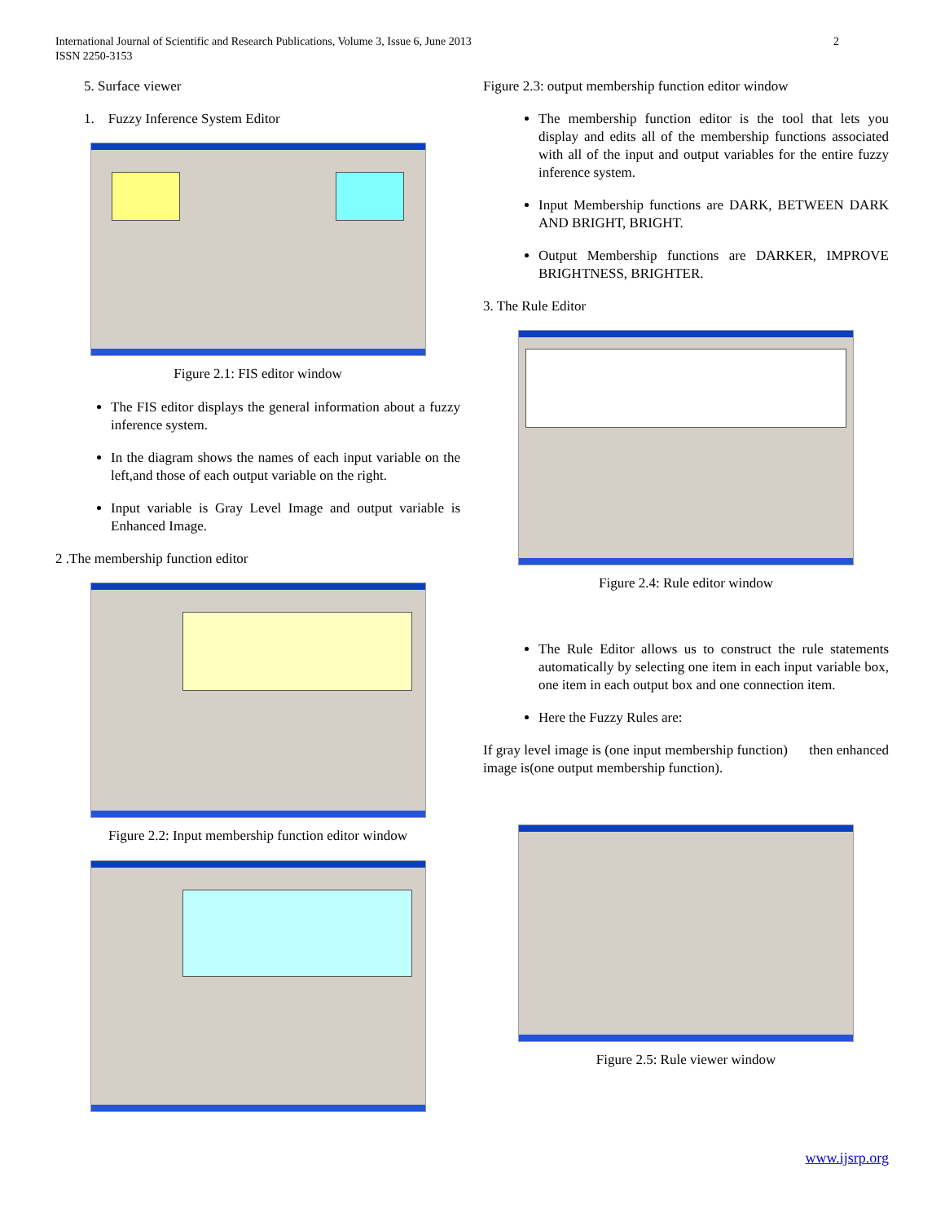International Journal of Scientific and Research Publications, Volume 3, Issue 6, June 2013
ISSN 2250-3153
2
5. Surface viewer
1. Fuzzy Inference System Editor
Figure 2.1: FIS editor window
The FIS editor displays the general information about a fuzzy inference system.
In the diagram shows the names of each input variable on the left,and those of each output variable on the right.
Input variable is Gray Level Image and output variable is Enhanced Image.
2 .The membership function editor
Figure 2.2: Input membership function editor window
Figure 2.3: output membership function editor window
The membership function editor is the tool that lets you display and edits all of the membership functions associated with all of the input and output variables for the entire fuzzy inference system.
Input Membership functions are DARK, BETWEEN DARK AND BRIGHT, BRIGHT.
Output Membership functions are DARKER, IMPROVE BRIGHTNESS, BRIGHTER.
3. The Rule Editor
Figure 2.4: Rule editor window
The Rule Editor allows us to construct the rule statements automatically by selecting one item in each input variable box, one item in each output box and one connection item.
Here the Fuzzy Rules are:
If gray level image is (one input membership function) then enhanced image is(one output membership function).
Figure 2.5: Rule viewer window
www.ijsrp.org